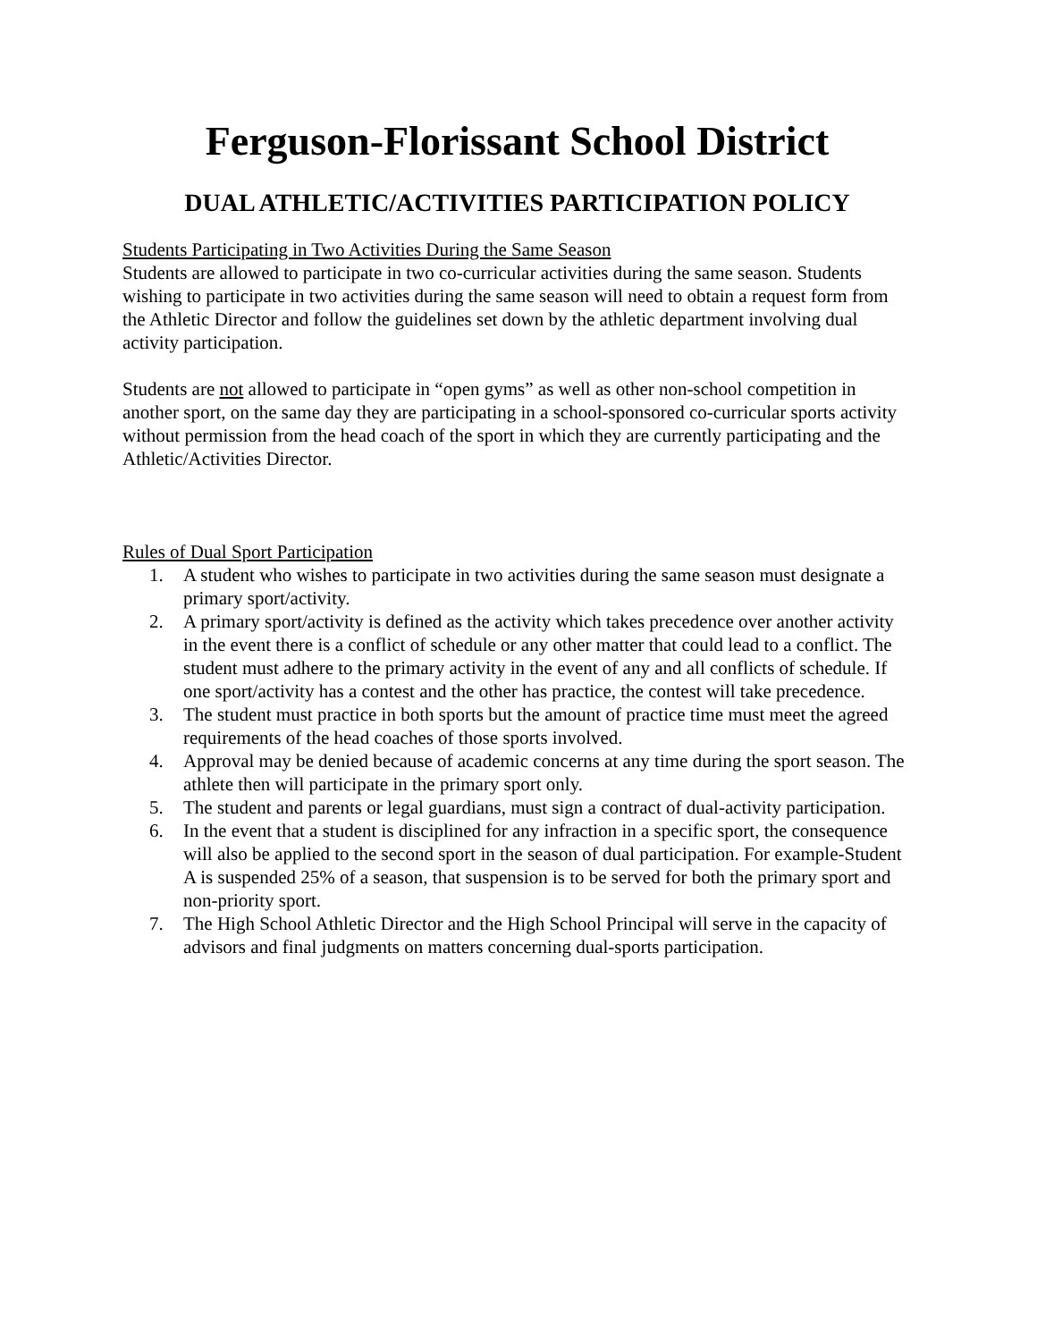Ferguson-Florissant School District
DUAL ATHLETIC/ACTIVITIES PARTICIPATION POLICY
Students Participating in Two Activities During the Same Season
Students are allowed to participate in two co-curricular activities during the same season. Students wishing to participate in two activities during the same season will need to obtain a request form from the Athletic Director and follow the guidelines set down by the athletic department involving dual activity participation.
Students are not allowed to participate in “open gyms” as well as other non-school competition in another sport, on the same day they are participating in a school-sponsored co-curricular sports activity without permission from the head coach of the sport in which they are currently participating and the Athletic/Activities Director.
Rules of Dual Sport Participation
1. A student who wishes to participate in two activities during the same season must designate a primary sport/activity.
2. A primary sport/activity is defined as the activity which takes precedence over another activity in the event there is a conflict of schedule or any other matter that could lead to a conflict. The student must adhere to the primary activity in the event of any and all conflicts of schedule. If one sport/activity has a contest and the other has practice, the contest will take precedence.
3. The student must practice in both sports but the amount of practice time must meet the agreed requirements of the head coaches of those sports involved.
4. Approval may be denied because of academic concerns at any time during the sport season. The athlete then will participate in the primary sport only.
5. The student and parents or legal guardians, must sign a contract of dual-activity participation.
6. In the event that a student is disciplined for any infraction in a specific sport, the consequence will also be applied to the second sport in the season of dual participation. For example-Student A is suspended 25% of a season, that suspension is to be served for both the primary sport and non-priority sport.
7. The High School Athletic Director and the High School Principal will serve in the capacity of advisors and final judgments on matters concerning dual-sports participation.